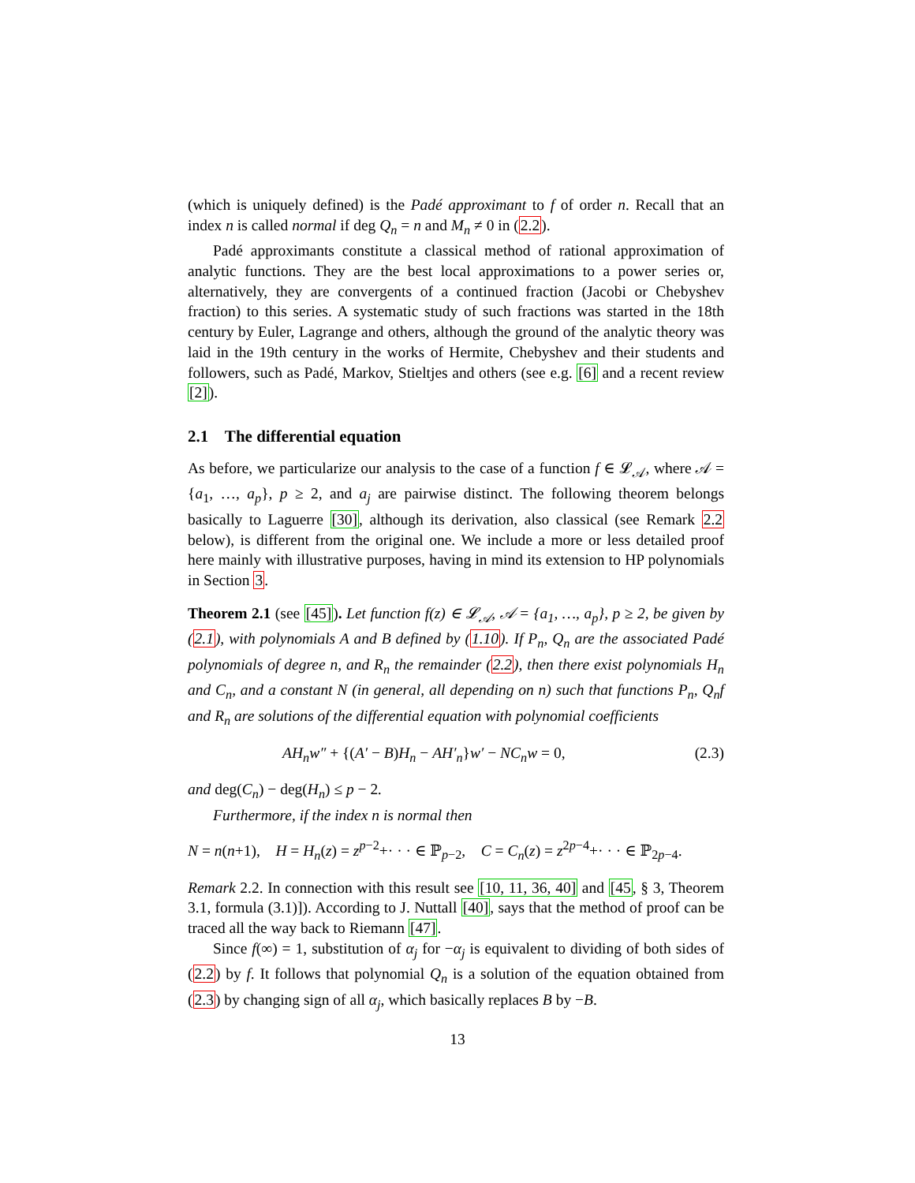(which is uniquely defined) is the Padé approximant to f of order n. Recall that an index n is called normal if deg Q<sub>n</sub> = n and M<sub>n</sub> ≠ 0 in (2.2).
Padé approximants constitute a classical method of rational approximation of analytic functions. They are the best local approximations to a power series or, alternatively, they are convergents of a continued fraction (Jacobi or Chebyshev fraction) to this series. A systematic study of such fractions was started in the 18th century by Euler, Lagrange and others, although the ground of the analytic theory was laid in the 19th century in the works of Hermite, Chebyshev and their students and followers, such as Padé, Markov, Stieltjes and others (see e.g. [6] and a recent review [2]).
2.1 The differential equation
As before, we particularize our analysis to the case of a function f ∈ 𝓛<sub>𝒜</sub>, where 𝒜 = {a<sub>1</sub>, …, a<sub>p</sub>}, p ≥ 2, and a<sub>j</sub> are pairwise distinct. The following theorem belongs basically to Laguerre [30], although its derivation, also classical (see Remark 2.2 below), is different from the original one. We include a more or less detailed proof here mainly with illustrative purposes, having in mind its extension to HP polynomials in Section 3.
Theorem 2.1 (see [45]). Let function f(z) ∈ 𝓛<sub>𝒜</sub>, 𝒜 = {a<sub>1</sub>, …, a<sub>p</sub>}, p ≥ 2, be given by (2.1), with polynomials A and B defined by (1.10). If P<sub>n</sub>, Q<sub>n</sub> are the associated Padé polynomials of degree n, and R<sub>n</sub> the remainder (2.2), then there exist polynomials H<sub>n</sub> and C<sub>n</sub>, and a constant N (in general, all depending on n) such that functions P<sub>n</sub>, Q<sub>n</sub>f and R<sub>n</sub> are solutions of the differential equation with polynomial coefficients
AH<sub>n</sub>w″ + {(A′ − B)H<sub>n</sub> − AH′<sub>n</sub>}w′ − NC<sub>n</sub>w = 0, (2.3)
and deg(C<sub>n</sub>) − deg(H<sub>n</sub>) ≤ p − 2.
Furthermore, if the index n is normal then
N = n(n+1), H = H<sub>n</sub>(z) = z<sup>p−2</sup>+· · · ∈ ℙ<sub>p−2</sub>, C = C<sub>n</sub>(z) = z<sup>2p−4</sup>+· · · ∈ ℙ<sub>2p−4</sub>.
Remark 2.2. In connection with this result see [10, 11, 36, 40] and [45, § 3, Theorem 3.1, formula (3.1)]). According to J. Nuttall [40], says that the method of proof can be traced all the way back to Riemann [47].
Since f(∞) = 1, substitution of α<sub>j</sub> for −α<sub>j</sub> is equivalent to dividing of both sides of (2.2) by f. It follows that polynomial Q<sub>n</sub> is a solution of the equation obtained from (2.3) by changing sign of all α<sub>j</sub>, which basically replaces B by −B.
13